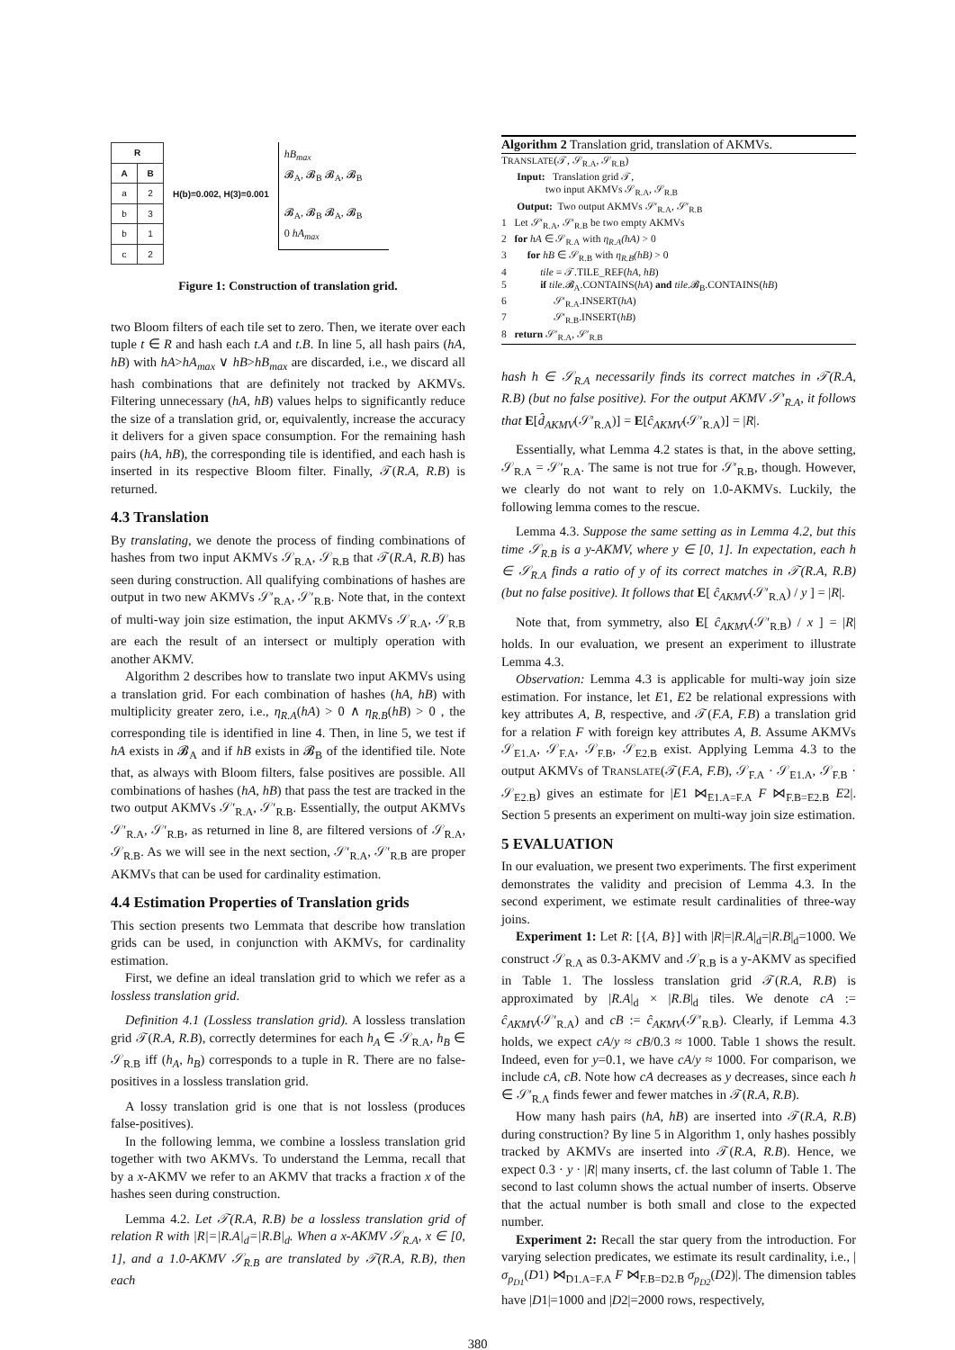| R | |
| --- | --- |
| A | B |
| a | 2 |
| b | 3 |
| b | 1 |
| c | 2 |
H(b)=0.002, H(3)=0.001
hB<sub>max</sub>
𝓑<sub>A</sub>, 𝓑<sub>B</sub> 𝓑<sub>A</sub>, 𝓑<sub>B</sub>
𝓑<sub>A</sub>, 𝓑<sub>B</sub> 𝓑<sub>A</sub>, 𝓑<sub>B</sub>
0 hA<sub>max</sub>
Figure 1: Construction of translation grid.
two Bloom filters of each tile set to zero. Then, we iterate over each tuple t ∈ R and hash each t.A and t.B. In line 5, all hash pairs (hA, hB) with hA>hA<sub>max</sub> ∨ hB>hB<sub>max</sub> are discarded, i.e., we discard all hash combinations that are definitely not tracked by AKMVs. Filtering unnecessary (hA, hB) values helps to significantly reduce the size of a translation grid, or, equivalently, increase the accuracy it delivers for a given space consumption. For the remaining hash pairs (hA, hB), the corresponding tile is identified, and each hash is inserted in its respective Bloom filter. Finally, 𝒯(R.A, R.B) is returned.
4.3 Translation
By translating, we denote the process of finding combinations of hashes from two input AKMVs 𝒮<sub>R.A</sub>, 𝒮<sub>R.B</sub> that 𝒯(R.A, R.B) has seen during construction. All qualifying combinations of hashes are output in two new AKMVs 𝒮′<sub>R.A</sub>, 𝒮′<sub>R.B</sub>. Note that, in the context of multi-way join size estimation, the input AKMVs 𝒮<sub>R.A</sub>, 𝒮<sub>R.B</sub> are each the result of an intersect or multiply operation with another AKMV.
Algorithm 2 describes how to translate two input AKMVs using a translation grid. For each combination of hashes (hA, hB) with multiplicity greater zero, i.e., η<sub>R.A</sub>(hA) > 0 ∧ η<sub>R.B</sub>(hB) > 0 , the corresponding tile is identified in line 4. Then, in line 5, we test if hA exists in 𝓑<sub>A</sub> and if hB exists in 𝓑<sub>B</sub> of the identified tile. Note that, as always with Bloom filters, false positives are possible. All combinations of hashes (hA, hB) that pass the test are tracked in the two output AKMVs 𝒮′<sub>R.A</sub>, 𝒮′<sub>R.B</sub>. Essentially, the output AKMVs 𝒮′<sub>R.A</sub>, 𝒮′<sub>R.B</sub>, as returned in line 8, are filtered versions of 𝒮<sub>R.A</sub>, 𝒮<sub>R.B</sub>. As we will see in the next section, 𝒮′<sub>R.A</sub>, 𝒮′<sub>R.B</sub> are proper AKMVs that can be used for cardinality estimation.
4.4 Estimation Properties of Translation grids
This section presents two Lemmata that describe how translation grids can be used, in conjunction with AKMVs, for cardinality estimation.
First, we define an ideal translation grid to which we refer as a lossless translation grid.
Definition 4.1 (Lossless translation grid). A lossless translation grid 𝒯(R.A, R.B), correctly determines for each h<sub>A</sub> ∈ 𝒮<sub>R.A</sub>, h<sub>B</sub> ∈ 𝒮<sub>R.B</sub> iff (h<sub>A</sub>, h<sub>B</sub>) corresponds to a tuple in R. There are no false-positives in a lossless translation grid.
A lossy translation grid is one that is not lossless (produces false-positives).
In the following lemma, we combine a lossless translation grid together with two AKMVs. To understand the Lemma, recall that by a x-AKMV we refer to an AKMV that tracks a fraction x of the hashes seen during construction.
Lemma 4.2. Let 𝒯(R.A, R.B) be a lossless translation grid of relation R with |R|=|R.A|<sub>d</sub>=|R.B|<sub>d</sub>. When a x-AKMV 𝒮<sub>R.A</sub>, x ∈ [0, 1], and a 1.0-AKMV 𝒮<sub>R.B</sub> are translated by 𝒯(R.A, R.B), then each
Algorithm 2 Translation grid, translation of AKMVs.
TRANSLATE(𝒯, 𝒮<sub>R.A</sub>, 𝒮<sub>R.B</sub>) Input: Translation grid 𝒯, two input AKMVs 𝒮<sub>R.A</sub>, 𝒮<sub>R.B</sub> Output: Two output AKMVs 𝒮′<sub>R.A</sub>, 𝒮′<sub>R.B</sub> 1 Let 𝒮′<sub>R.A</sub>, 𝒮′<sub>R.B</sub> be two empty AKMVs 2 for hA ∈ 𝒮<sub>R.A</sub> with η<sub>R.A</sub>(hA) > 0 3 for hB ∈ 𝒮<sub>R.B</sub> with η<sub>R.B</sub>(hB) > 0 4 tile = 𝒯.TILE_REF(hA, hB) 5 if tile.𝓑<sub>A</sub>.CONTAINS(hA) and tile.𝓑<sub>B</sub>.CONTAINS(hB) 6 𝒮′<sub>R.A</sub>.INSERT(hA) 7 𝒮′<sub>R.B</sub>.INSERT(hB) 8 return 𝒮′<sub>R.A</sub>, 𝒮′<sub>R.B</sub>
hash h ∈ 𝒮<sub>R.A</sub> necessarily finds its correct matches in 𝒯(R.A, R.B) (but no false positive). For the output AKMV 𝒮′<sub>R.A</sub>, it follows that E[d̂<sub>AKMV</sub>(𝒮′<sub>R.A</sub>)] = E[ĉ<sub>AKMV</sub>(𝒮′<sub>R.A</sub>)] = |R|.
Essentially, what Lemma 4.2 states is that, in the above setting, 𝒮<sub>R.A</sub> = 𝒮′<sub>R.A</sub>. The same is not true for 𝒮′<sub>R.B</sub>, though. However, we clearly do not want to rely on 1.0-AKMVs. Luckily, the following lemma comes to the rescue.
Lemma 4.3. Suppose the same setting as in Lemma 4.2, but this time 𝒮<sub>R.B</sub> is a y-AKMV, where y ∈ [0, 1]. In expectation, each h ∈ 𝒮<sub>R.A</sub> finds a ratio of y of its correct matches in 𝒯(R.A, R.B) (but no false positive). It follows that E[ ĉ<sub>AKMV</sub>(𝒮′<sub>R.A</sub>) / y ] = |R|.
Note that, from symmetry, also E[ ĉ<sub>AKMV</sub>(𝒮′<sub>R.B</sub>) / x ] = |R| holds. In our evaluation, we present an experiment to illustrate Lemma 4.3.
Observation: Lemma 4.3 is applicable for multi-way join size estimation. For instance, let E1, E2 be relational expressions with key attributes A, B, respective, and 𝒯(F.A, F.B) a translation grid for a relation F with foreign key attributes A, B. Assume AKMVs 𝒮<sub>E1.A</sub>, 𝒮<sub>F.A</sub>, 𝒮<sub>F.B</sub>, 𝒮<sub>E2.B</sub> exist. Applying Lemma 4.3 to the output AKMVs of TRANSLATE(𝒯(F.A, F.B), 𝒮<sub>F.A</sub> · 𝒮<sub>E1.A</sub>, 𝒮<sub>F.B</sub> · 𝒮<sub>E2.B</sub>) gives an estimate for |E1 ⋈<sub>E1.A=F.A</sub> F ⋈<sub>F.B=E2.B</sub> E2|. Section 5 presents an experiment on multi-way join size estimation.
5 EVALUATION
In our evaluation, we present two experiments. The first experiment demonstrates the validity and precision of Lemma 4.3. In the second experiment, we estimate result cardinalities of three-way joins.
Experiment 1: Let R: [{A, B}] with |R|=|R.A|<sub>d</sub>=|R.B|<sub>d</sub>=1000. We construct 𝒮<sub>R.A</sub> as 0.3-AKMV and 𝒮<sub>R.B</sub> is a y-AKMV as specified in Table 1. The lossless translation grid 𝒯(R.A, R.B) is approximated by |R.A|<sub>d</sub> × |R.B|<sub>d</sub> tiles. We denote cA := ĉ<sub>AKMV</sub>(𝒮′<sub>R.A</sub>) and cB := ĉ<sub>AKMV</sub>(𝒮′<sub>R.B</sub>). Clearly, if Lemma 4.3 holds, we expect cA/y ≈ cB/0.3 ≈ 1000. Table 1 shows the result. Indeed, even for y=0.1, we have cA/y ≈ 1000. For comparison, we include cA, cB. Note how cA decreases as y decreases, since each h ∈ 𝒮′<sub>R.A</sub> finds fewer and fewer matches in 𝒯(R.A, R.B).
How many hash pairs (hA, hB) are inserted into 𝒯(R.A, R.B) during construction? By line 5 in Algorithm 1, only hashes possibly tracked by AKMVs are inserted into 𝒯(R.A, R.B). Hence, we expect 0.3 · y · |R| many inserts, cf. the last column of Table 1. The second to last column shows the actual number of inserts. Observe that the actual number is both small and close to the expected number.
Experiment 2: Recall the star query from the introduction. For varying selection predicates, we estimate its result cardinality, i.e., |σ<sub>p<sub>D1</sub></sub>(D1) ⋈<sub>D1.A=F.A</sub> F ⋈<sub>F.B=D2.B</sub> σ<sub>p<sub>D2</sub></sub>(D2)|. The dimension tables have |D1|=1000 and |D2|=2000 rows, respectively,
380